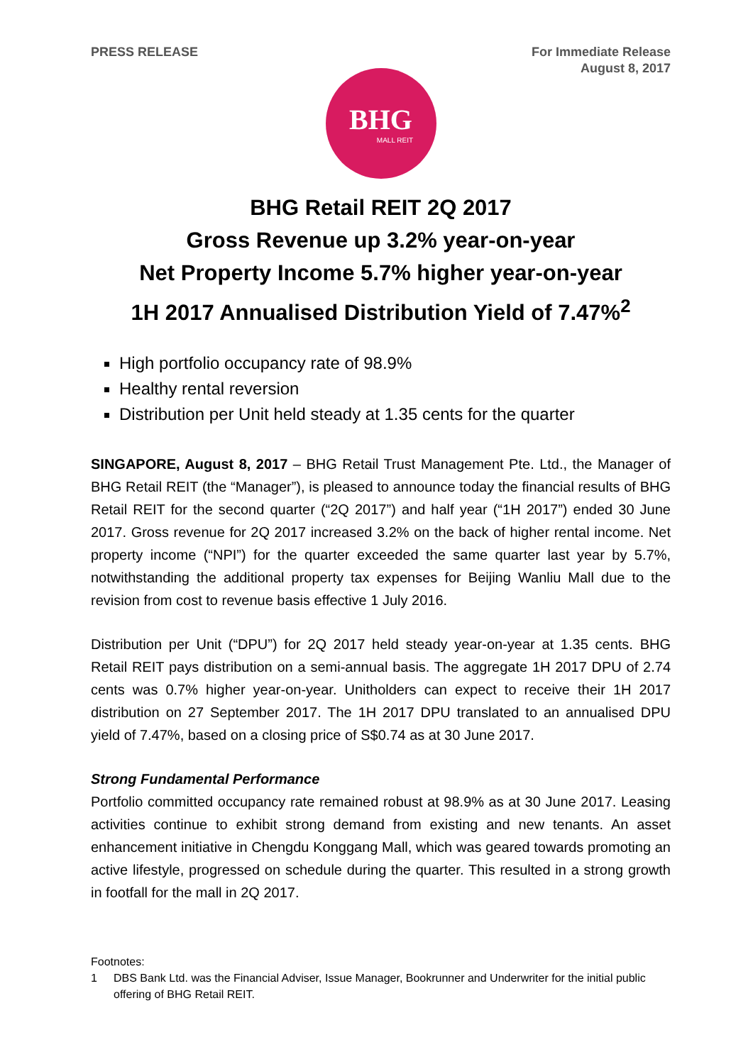PRESS RELEASE For Immediate Release
August 8, 2017
BHG
MALL REIT
BHG Retail REIT 2Q 2017
Gross Revenue up 3.2% year-on-year
Net Property Income 5.7% higher year-on-year
1H 2017 Annualised Distribution Yield of 7.47%<sup>2</sup>
High portfolio occupancy rate of 98.9%
Healthy rental reversion
Distribution per Unit held steady at 1.35 cents for the quarter
SINGAPORE, August 8, 2017 – BHG Retail Trust Management Pte. Ltd., the Manager of BHG Retail REIT (the “Manager”), is pleased to announce today the financial results of BHG Retail REIT for the second quarter (“2Q 2017”) and half year (“1H 2017”) ended 30 June 2017. Gross revenue for 2Q 2017 increased 3.2% on the back of higher rental income. Net property income (“NPI”) for the quarter exceeded the same quarter last year by 5.7%, notwithstanding the additional property tax expenses for Beijing Wanliu Mall due to the revision from cost to revenue basis effective 1 July 2016.
Distribution per Unit (“DPU”) for 2Q 2017 held steady year-on-year at 1.35 cents. BHG Retail REIT pays distribution on a semi-annual basis. The aggregate 1H 2017 DPU of 2.74 cents was 0.7% higher year-on-year. Unitholders can expect to receive their 1H 2017 distribution on 27 September 2017. The 1H 2017 DPU translated to an annualised DPU yield of 7.47%, based on a closing price of S$0.74 as at 30 June 2017.
Strong Fundamental Performance
Portfolio committed occupancy rate remained robust at 98.9% as at 30 June 2017. Leasing activities continue to exhibit strong demand from existing and new tenants. An asset enhancement initiative in Chengdu Konggang Mall, which was geared towards promoting an active lifestyle, progressed on schedule during the quarter. This resulted in a strong growth in footfall for the mall in 2Q 2017.
Footnotes:
1 DBS Bank Ltd. was the Financial Adviser, Issue Manager, Bookrunner and Underwriter for the initial public offering of BHG Retail REIT.